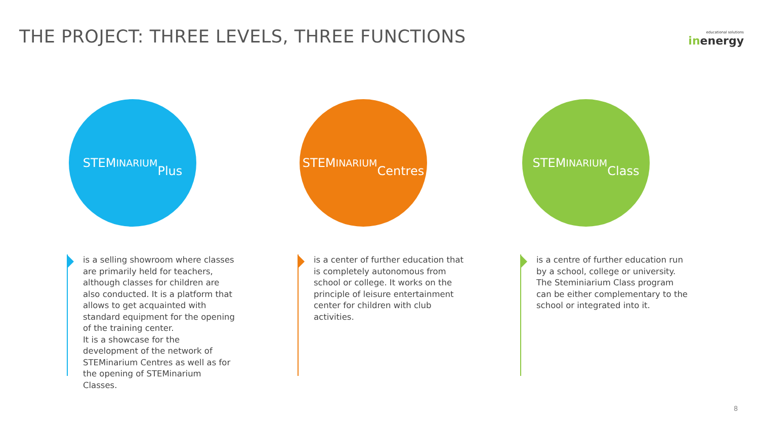THE PROJECT: THREE LEVELS, THREE FUNCTIONS
educational solutions
inenergy
STEM INARIUM
Plus
is a selling showroom where classes are primarily held for teachers, although classes for children are also conducted. It is a platform that allows to get acquainted with standard equipment for the opening of the training center.
It is a showcase for the development of the network of STEMinarium Centres as well as for the opening of STEMinarium Classes.
STEM INARIUM
Centres
is a center of further education that is completely autonomous from school or college. It works on the principle of leisure entertainment center for children with club activities.
STEM INARIUM
Class
is a centre of further education run by a school, college or university. The Steminiarium Class program can be either complementary to the school or integrated into it.
8